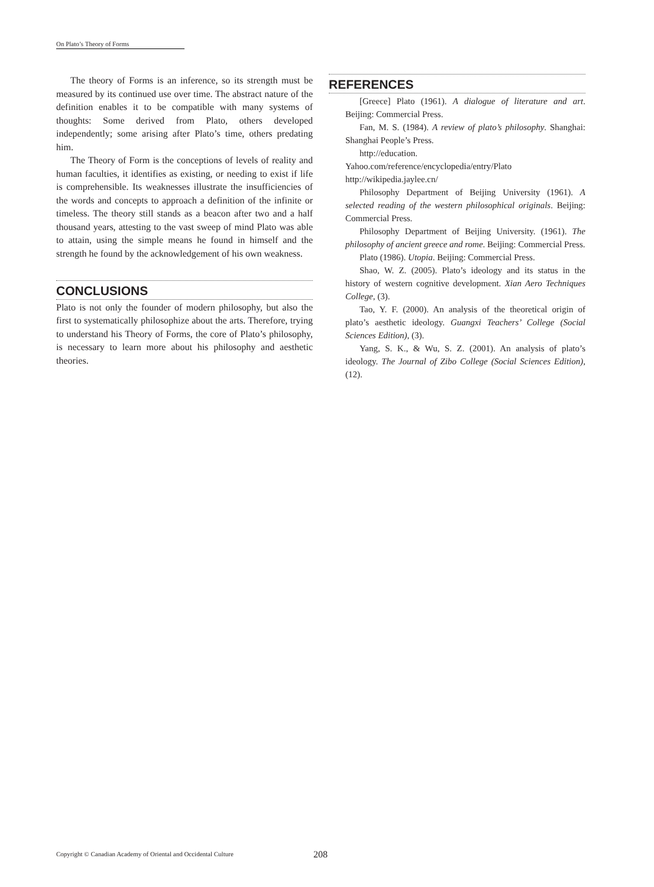On Plato’s Theory of Forms
The theory of Forms is an inference, so its strength must be measured by its continued use over time. The abstract nature of the definition enables it to be compatible with many systems of thoughts: Some derived from Plato, others developed independently; some arising after Plato’s time, others predating him.
The Theory of Form is the conceptions of levels of reality and human faculties, it identifies as existing, or needing to exist if life is comprehensible. Its weaknesses illustrate the insufficiencies of the words and concepts to approach a definition of the infinite or timeless. The theory still stands as a beacon after two and a half thousand years, attesting to the vast sweep of mind Plato was able to attain, using the simple means he found in himself and the strength he found by the acknowledgement of his own weakness.
CONCLUSIONS
Plato is not only the founder of modern philosophy, but also the first to systematically philosophize about the arts. Therefore, trying to understand his Theory of Forms, the core of Plato’s philosophy, is necessary to learn more about his philosophy and aesthetic theories.
REFERENCES
[Greece] Plato (1961). A dialogue of literature and art. Beijing: Commercial Press.
Fan, M. S. (1984). A review of plato’s philosophy. Shanghai: Shanghai People’s Press.
http://education. Yahoo.com/reference/encyclopedia/entry/Plato
http://wikipedia.jaylee.cn/
Philosophy Department of Beijing University (1961). A selected reading of the western philosophical originals. Beijing: Commercial Press.
Philosophy Department of Beijing University. (1961). The philosophy of ancient greece and rome. Beijing: Commercial Press.
Plato (1986). Utopia. Beijing: Commercial Press.
Shao, W. Z. (2005). Plato’s ideology and its status in the history of western cognitive development. Xian Aero Techniques College, (3).
Tao, Y. F. (2000). An analysis of the theoretical origin of plato’s aesthetic ideology. Guangxi Teachers’ College (Social Sciences Edition), (3).
Yang, S. K., & Wu, S. Z. (2001). An analysis of plato’s ideology. The Journal of Zibo College (Social Sciences Edition), (12).
Copyright © Canadian Academy of Oriental and Occidental Culture
208